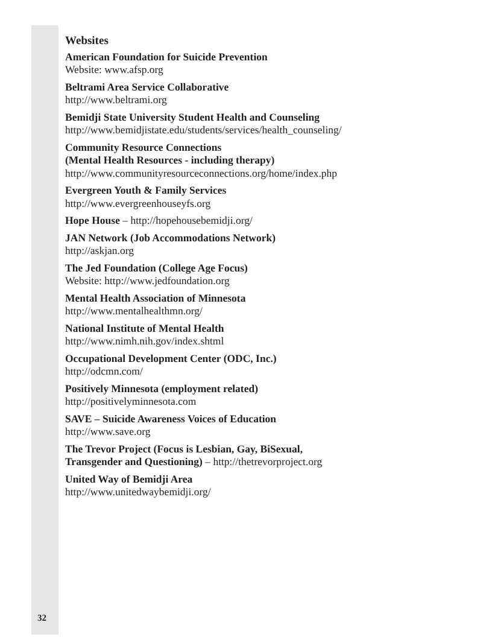Websites
American Foundation for Suicide Prevention
Website: www.afsp.org
Beltrami Area Service Collaborative
http://www.beltrami.org
Bemidji State University Student Health and Counseling
http://www.bemidjistate.edu/students/services/health_counseling/
Community Resource Connections
(Mental Health Resources - including therapy)
http://www.communityresourceconnections.org/home/index.php
Evergreen Youth & Family Services
http://www.evergreenhouseyfs.org
Hope House – http://hopehousebemidji.org/
JAN Network (Job Accommodations Network)
http://askjan.org
The Jed Foundation (College Age Focus)
Website: http://www.jedfoundation.org
Mental Health Association of Minnesota
http://www.mentalhealthmn.org/
National Institute of Mental Health
http://www.nimh.nih.gov/index.shtml
Occupational Development Center (ODC, Inc.)
http://odcmn.com/
Positively Minnesota (employment related)
http://positivelyminnesota.com
SAVE – Suicide Awareness Voices of Education
http://www.save.org
The Trevor Project (Focus is Lesbian, Gay, BiSexual,
Transgender and Questioning) – http://thetrevorproject.org
United Way of Bemidji Area
http://www.unitedwaybemidji.org/
32